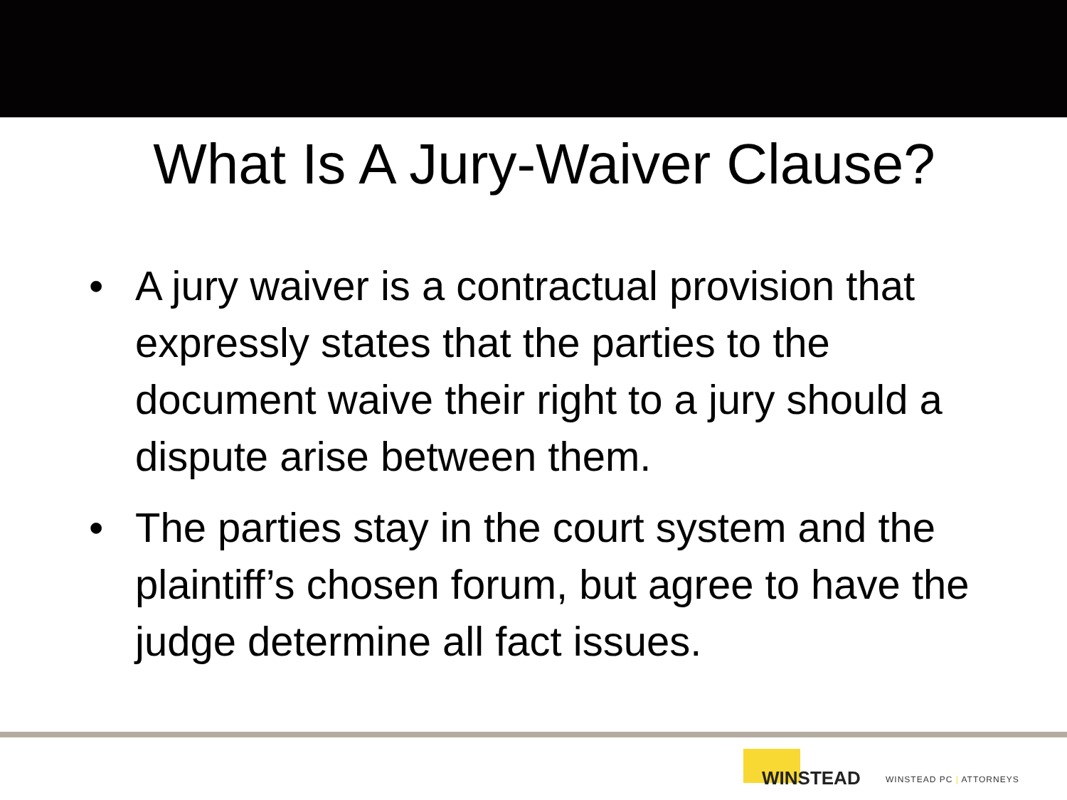What Is A Jury-Waiver Clause?
• A jury waiver is a contractual provision that expressly states that the parties to the document waive their right to a jury should a dispute arise between them.
• The parties stay in the court system and the plaintiff’s chosen forum, but agree to have the judge determine all fact issues.
WINSTEAD
WINSTEAD PC | ATTORNEYS